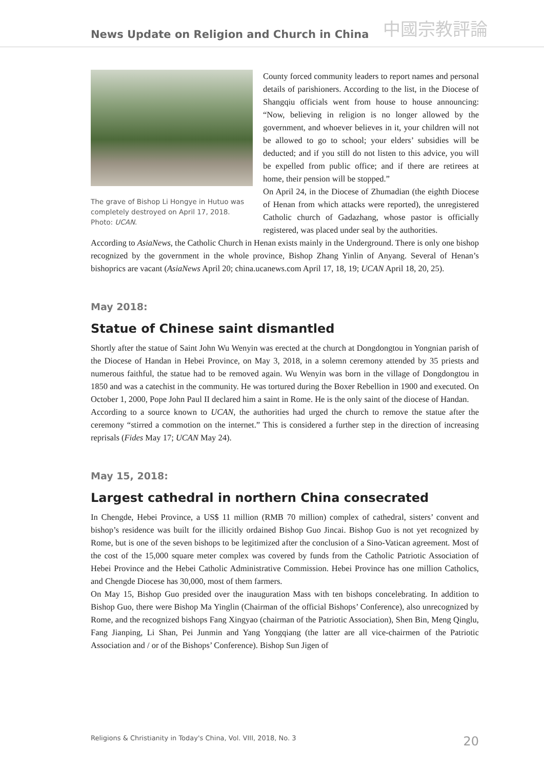News Update on Religion and Church in China 中國宗教評論
The grave of Bishop Li Hongye in Hutuo was completely destroyed on April 17, 2018. Photo: UCAN.
County forced community leaders to report names and personal details of parishioners. According to the list, in the Diocese of Shangqiu officials went from house to house announcing: “Now, believing in religion is no longer allowed by the government, and whoever believes in it, your children will not be allowed to go to school; your elders’ subsidies will be deducted; and if you still do not listen to this advice, you will be expelled from public office; and if there are retirees at home, their pension will be stopped.”
On April 24, in the Diocese of Zhumadian (the eighth Diocese of Henan from which attacks were reported), the unregistered Catholic church of Gadazhang, whose pastor is officially registered, was placed under seal by the authorities.
According to AsiaNews, the Catholic Church in Henan exists mainly in the Underground. There is only one bishop recognized by the government in the whole province, Bishop Zhang Yinlin of Anyang. Several of Henan’s bishoprics are vacant (AsiaNews April 20; china.ucanews.com April 17, 18, 19; UCAN April 18, 20, 25).
May 2018:
Statue of Chinese saint dismantled
Shortly after the statue of Saint John Wu Wenyin was erected at the church at Dongdongtou in Yongnian parish of the Diocese of Handan in Hebei Province, on May 3, 2018, in a solemn ceremony attended by 35 priests and numerous faithful, the statue had to be removed again. Wu Wenyin was born in the village of Dongdongtou in 1850 and was a catechist in the community. He was tortured during the Boxer Rebellion in 1900 and executed. On October 1, 2000, Pope John Paul II declared him a saint in Rome. He is the only saint of the diocese of Handan.
According to a source known to UCAN, the authorities had urged the church to remove the statue after the ceremony “stirred a commotion on the internet.” This is considered a further step in the direction of increasing reprisals (Fides May 17; UCAN May 24).
May 15, 2018:
Largest cathedral in northern China consecrated
In Chengde, Hebei Province, a US$ 11 million (RMB 70 million) complex of cathedral, sisters’ convent and bishop’s residence was built for the illicitly ordained Bishop Guo Jincai. Bishop Guo is not yet recognized by Rome, but is one of the seven bishops to be legitimized after the conclusion of a Sino-Vatican agreement. Most of the cost of the 15,000 square meter complex was covered by funds from the Catholic Patriotic Association of Hebei Province and the Hebei Catholic Administrative Commission. Hebei Province has one million Catholics, and Chengde Diocese has 30,000, most of them farmers.
On May 15, Bishop Guo presided over the inauguration Mass with ten bishops concelebrating. In addition to Bishop Guo, there were Bishop Ma Yinglin (Chairman of the official Bishops’ Conference), also unrecognized by Rome, and the recognized bishops Fang Xingyao (chairman of the Patriotic Association), Shen Bin, Meng Qinglu, Fang Jianping, Li Shan, Pei Junmin and Yang Yongqiang (the latter are all vice-chairmen of the Patriotic Association and / or of the Bishops’ Conference). Bishop Sun Jigen of
Religions & Christianity in Today's China, Vol. VIII, 2018, No. 3 20